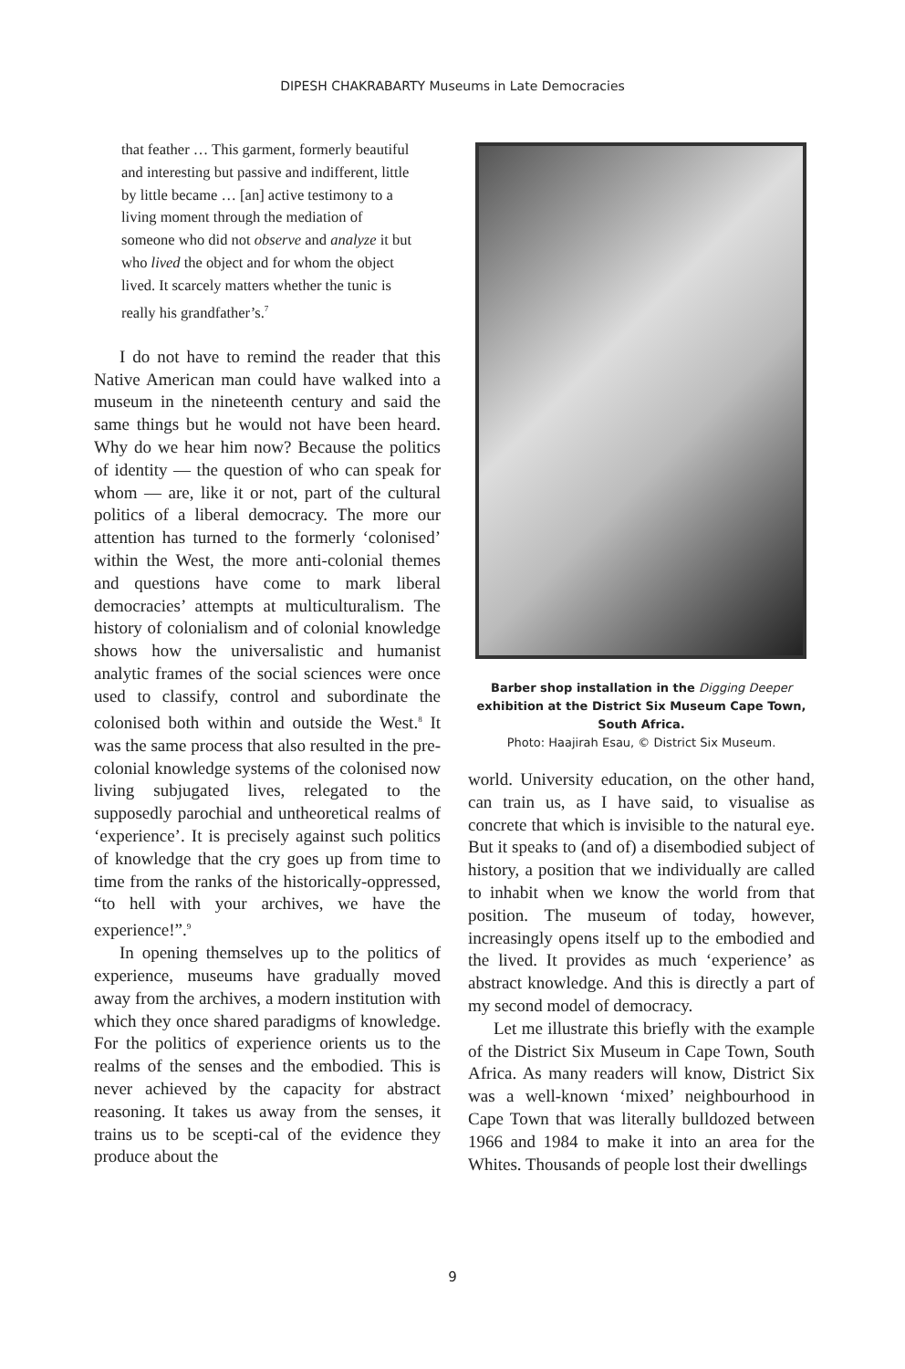DIPESH CHAKRABARTY Museums in Late Democracies
that feather … This garment, formerly beautiful and interesting but passive and indifferent, little by little became … [an] active testimony to a living moment through the mediation of someone who did not observe and analyze it but who lived the object and for whom the object lived. It scarcely matters whether the tunic is really his grandfather’s.<sup>7</sup>
I do not have to remind the reader that this Native American man could have walked into a museum in the nineteenth century and said the same things but he would not have been heard. Why do we hear him now? Because the politics of identity — the question of who can speak for whom — are, like it or not, part of the cultural politics of a liberal democracy. The more our attention has turned to the formerly ‘colonised’ within the West, the more anti-colonial themes and questions have come to mark liberal democracies’ attempts at multiculturalism. The history of colonialism and of colonial knowledge shows how the universalistic and humanist analytic frames of the social sciences were once used to classify, control and subordinate the colonised both within and outside the West.<sup>8</sup> It was the same process that also resulted in the pre-colonial knowledge systems of the colonised now living subjugated lives, relegated to the supposedly parochial and untheoretical realms of ‘experience’. It is precisely against such politics of knowledge that the cry goes up from time to time from the ranks of the historically-oppressed, “to hell with your archives, we have the experience!”.<sup>9</sup>
In opening themselves up to the politics of experience, museums have gradually moved away from the archives, a modern institution with which they once shared paradigms of knowledge. For the politics of experience orients us to the realms of the senses and the embodied. This is never achieved by the capacity for abstract reasoning. It takes us away from the senses, it trains us to be scepti-cal of the evidence they produce about the
Barber shop installation in the Digging Deeper exhibition at the District Six Museum Cape Town, South Africa.
Photo: Haajirah Esau, © District Six Museum.
world. University education, on the other hand, can train us, as I have said, to visualise as concrete that which is invisible to the natural eye. But it speaks to (and of) a disembodied subject of history, a position that we individually are called to inhabit when we know the world from that position. The museum of today, however, increasingly opens itself up to the embodied and the lived. It provides as much ‘experience’ as abstract knowledge. And this is directly a part of my second model of democracy.
Let me illustrate this briefly with the example of the District Six Museum in Cape Town, South Africa. As many readers will know, District Six was a well-known ‘mixed’ neighbourhood in Cape Town that was literally bulldozed between 1966 and 1984 to make it into an area for the Whites. Thousands of people lost their dwellings
9